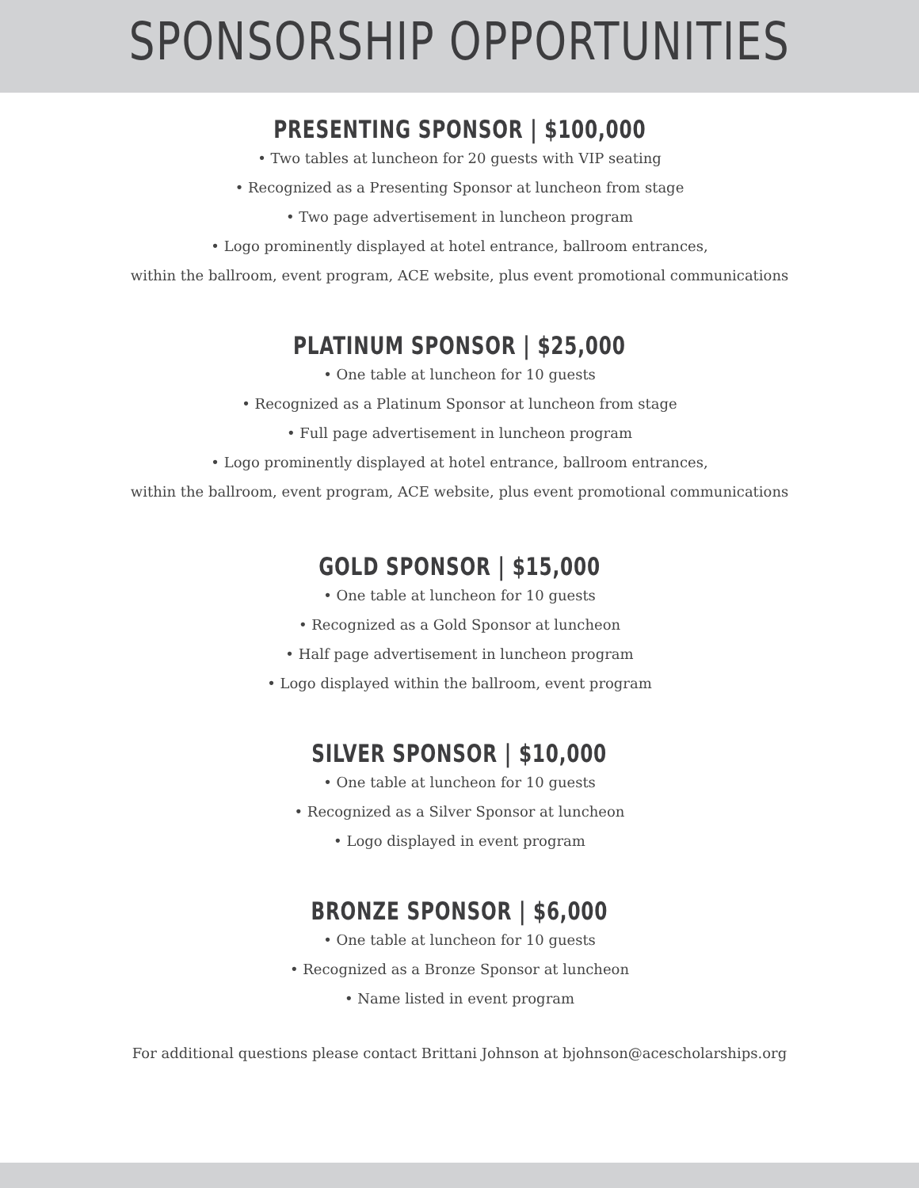SPONSORSHIP OPPORTUNITIES
PRESENTING SPONSOR | $100,000
• Two tables at luncheon for 20 guests with VIP seating
• Recognized as a Presenting Sponsor at luncheon from stage
• Two page advertisement in luncheon program
• Logo prominently displayed at hotel entrance, ballroom entrances,
within the ballroom, event program, ACE website, plus event promotional communications
PLATINUM SPONSOR | $25,000
• One table at luncheon for 10 guests
• Recognized as a Platinum Sponsor at luncheon from stage
• Full page advertisement in luncheon program
• Logo prominently displayed at hotel entrance, ballroom entrances,
within the ballroom, event program, ACE website, plus event promotional communications
GOLD SPONSOR | $15,000
• One table at luncheon for 10 guests
• Recognized as a Gold Sponsor at luncheon
• Half page advertisement in luncheon program
• Logo displayed within the ballroom, event program
SILVER SPONSOR | $10,000
• One table at luncheon for 10 guests
• Recognized as a Silver Sponsor at luncheon
• Logo displayed in event program
BRONZE SPONSOR | $6,000
• One table at luncheon for 10 guests
• Recognized as a Bronze Sponsor at luncheon
• Name listed in event program
For additional questions please contact Brittani Johnson at bjohnson@acescholarships.org